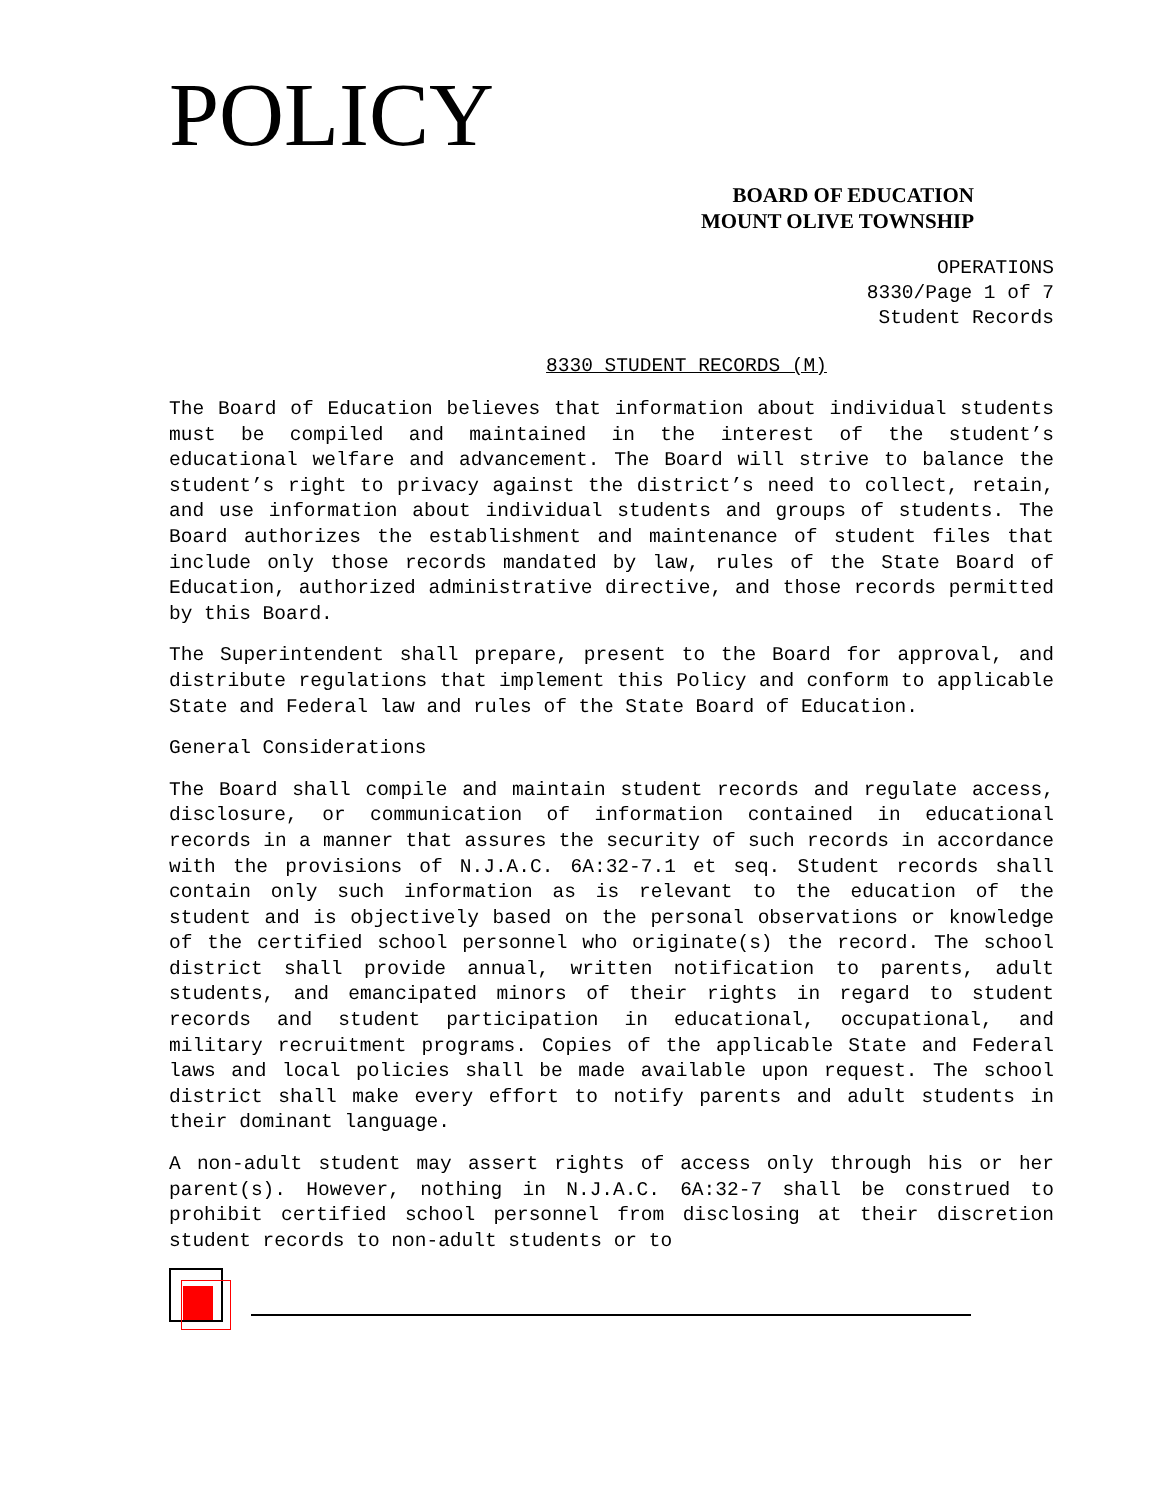POLICY
BOARD OF EDUCATION
MOUNT OLIVE TOWNSHIP
OPERATIONS
8330/Page 1 of 7
Student Records
8330 STUDENT RECORDS (M)
The Board of Education believes that information about individual students must be compiled and maintained in the interest of the student’s educational welfare and advancement. The Board will strive to balance the student’s right to privacy against the district’s need to collect, retain, and use information about individual students and groups of students. The Board authorizes the establishment and maintenance of student files that include only those records mandated by law, rules of the State Board of Education, authorized administrative directive, and those records permitted by this Board.
The Superintendent shall prepare, present to the Board for approval, and distribute regulations that implement this Policy and conform to applicable State and Federal law and rules of the State Board of Education.
General Considerations
The Board shall compile and maintain student records and regulate access, disclosure, or communication of information contained in educational records in a manner that assures the security of such records in accordance with the provisions of N.J.A.C. 6A:32-7.1 et seq. Student records shall contain only such information as is relevant to the education of the student and is objectively based on the personal observations or knowledge of the certified school personnel who originate(s) the record. The school district shall provide annual, written notification to parents, adult students, and emancipated minors of their rights in regard to student records and student participation in educational, occupational, and military recruitment programs. Copies of the applicable State and Federal laws and local policies shall be made available upon request. The school district shall make every effort to notify parents and adult students in their dominant language.
A non-adult student may assert rights of access only through his or her parent(s). However, nothing in N.J.A.C. 6A:32-7 shall be construed to prohibit certified school personnel from disclosing at their discretion student records to non-adult students or to